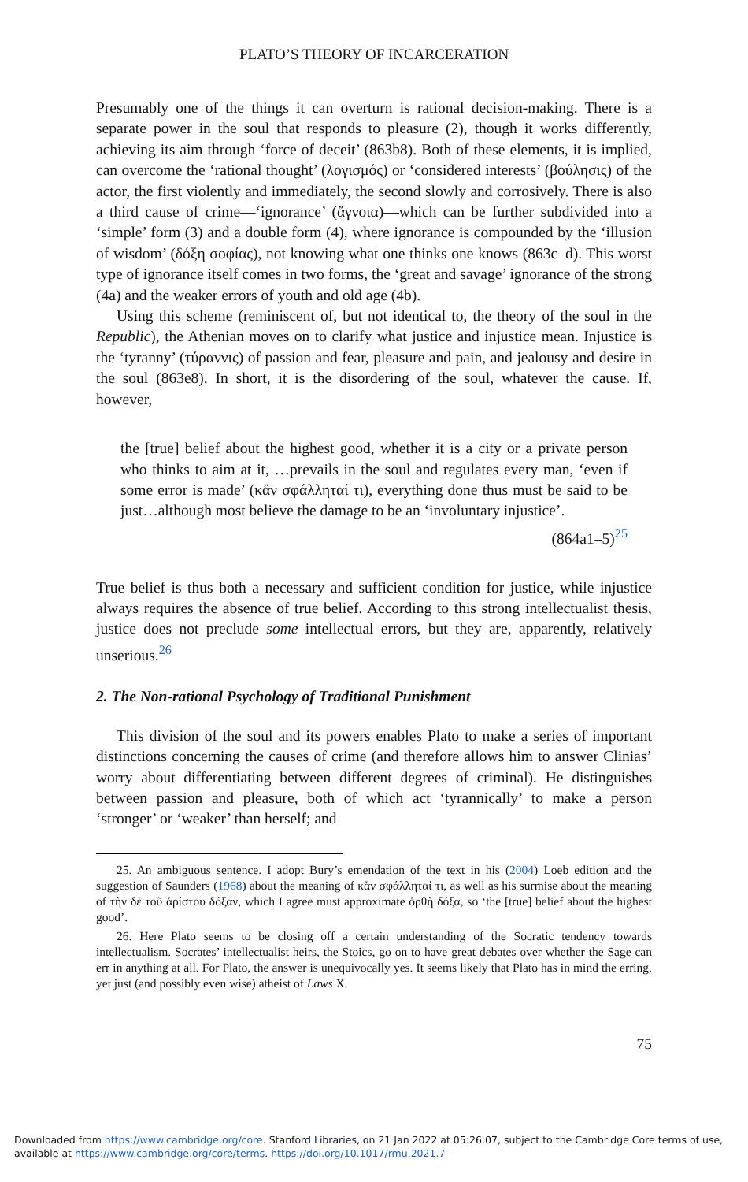PLATO’S THEORY OF INCARCERATION
Presumably one of the things it can overturn is rational decision-making. There is a separate power in the soul that responds to pleasure (2), though it works differently, achieving its aim through ‘force of deceit’ (863b8). Both of these elements, it is implied, can overcome the ‘rational thought’ (λογισμός) or ‘considered interests’ (βούλησις) of the actor, the first violently and immediately, the second slowly and corrosively. There is also a third cause of crime—‘ignorance’ (ἄγνοια)—which can be further subdivided into a ‘simple’ form (3) and a double form (4), where ignorance is compounded by the ‘illusion of wisdom’ (δόξη σοφίας), not knowing what one thinks one knows (863c–d). This worst type of ignorance itself comes in two forms, the ‘great and savage’ ignorance of the strong (4a) and the weaker errors of youth and old age (4b).
Using this scheme (reminiscent of, but not identical to, the theory of the soul in the Republic), the Athenian moves on to clarify what justice and injustice mean. Injustice is the ‘tyranny’ (τύραννις) of passion and fear, pleasure and pain, and jealousy and desire in the soul (863e8). In short, it is the disordering of the soul, whatever the cause. If, however,
the [true] belief about the highest good, whether it is a city or a private person who thinks to aim at it, …prevails in the soul and regulates every man, ‘even if some error is made’ (κἂν σφάλληταί τι), everything done thus must be said to be just…although most believe the damage to be an ‘involuntary injustice’.
(864a1–5)<sup>25</sup>
True belief is thus both a necessary and sufficient condition for justice, while injustice always requires the absence of true belief. According to this strong intellectualist thesis, justice does not preclude some intellectual errors, but they are, apparently, relatively unserious.<sup>26</sup>
2. The Non-rational Psychology of Traditional Punishment
This division of the soul and its powers enables Plato to make a series of important distinctions concerning the causes of crime (and therefore allows him to answer Clinias’ worry about differentiating between different degrees of criminal). He distinguishes between passion and pleasure, both of which act ‘tyrannically’ to make a person ‘stronger’ or ‘weaker’ than herself; and
25. An ambiguous sentence. I adopt Bury’s emendation of the text in his (2004) Loeb edition and the suggestion of Saunders (1968) about the meaning of κἂν σφάλληταί τι, as well as his surmise about the meaning of τὴν δὲ τοῦ ἀρίστου δόξαν, which I agree must approximate ὀρθὴ δόξα, so ‘the [true] belief about the highest good’.
26. Here Plato seems to be closing off a certain understanding of the Socratic tendency towards intellectualism. Socrates’ intellectualist heirs, the Stoics, go on to have great debates over whether the Sage can err in anything at all. For Plato, the answer is unequivocally yes. It seems likely that Plato has in mind the erring, yet just (and possibly even wise) atheist of Laws X.
75
Downloaded from https://www.cambridge.org/core. Stanford Libraries, on 21 Jan 2022 at 05:26:07, subject to the Cambridge Core terms of use,
available at https://www.cambridge.org/core/terms. https://doi.org/10.1017/rmu.2021.7